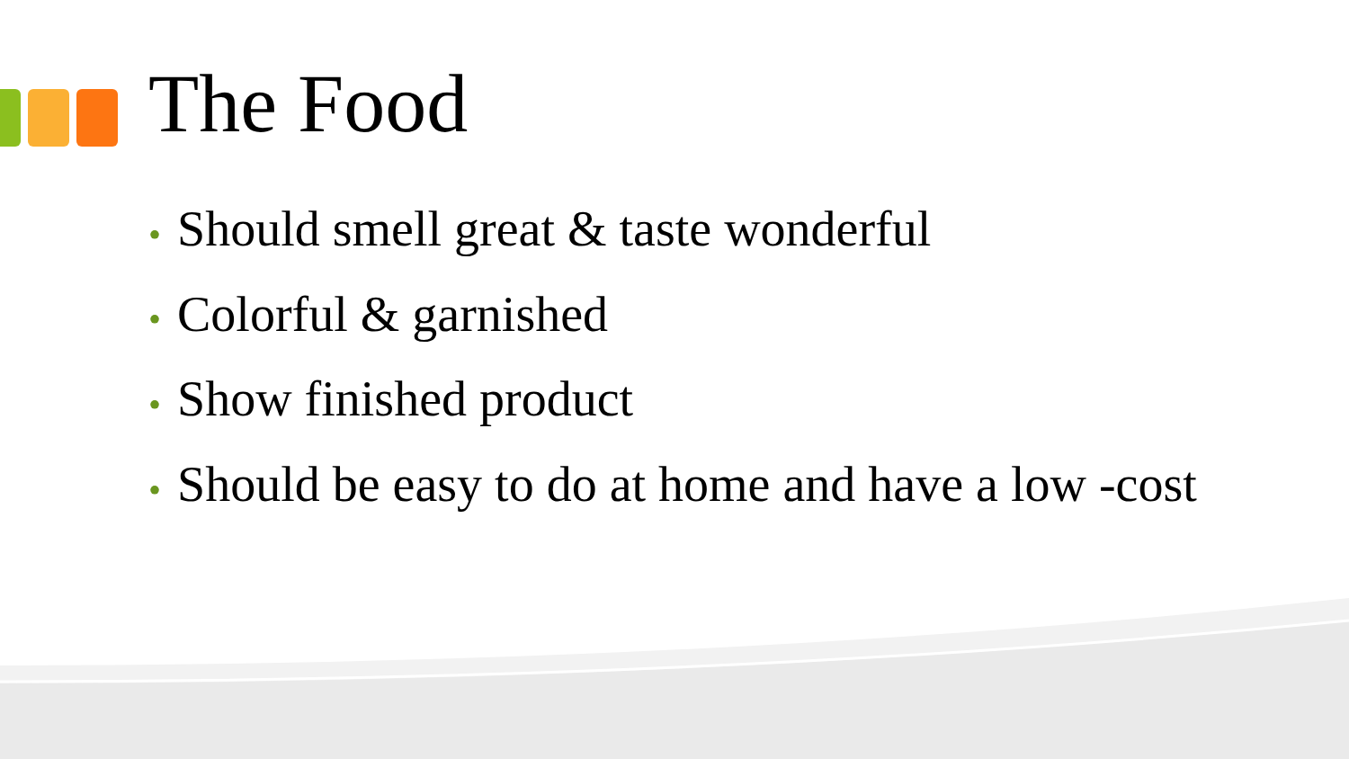The Food
• Should smell great & taste wonderful
• Colorful & garnished
• Show finished product
• Should be easy to do at home and have a low -cost